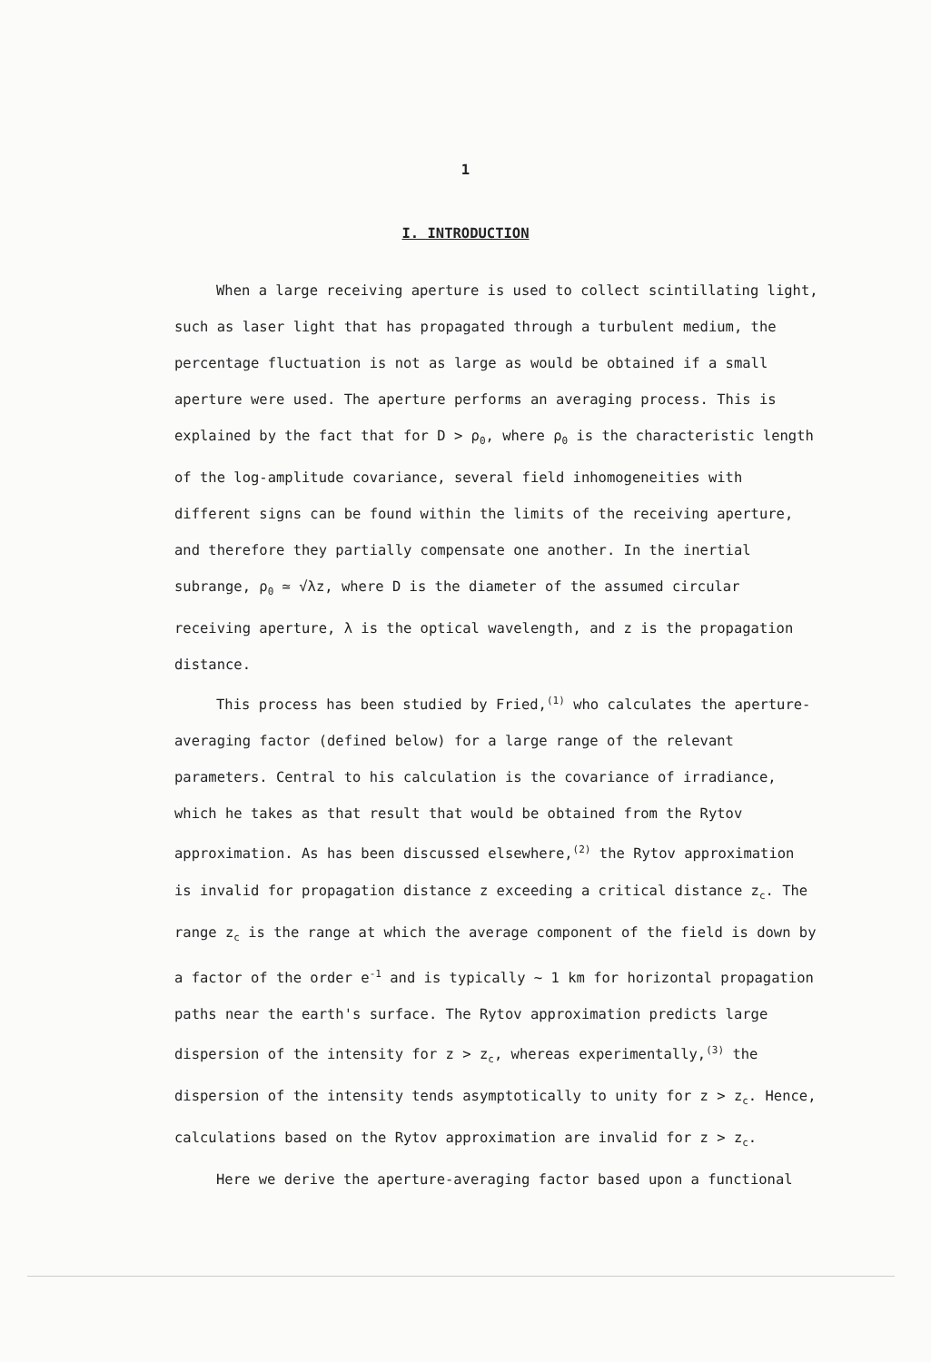1
I. INTRODUCTION
When a large receiving aperture is used to collect scintillating light, such as laser light that has propagated through a turbulent medium, the percentage fluctuation is not as large as would be obtained if a small aperture were used. The aperture performs an averaging process. This is explained by the fact that for D > ρ<sub>0</sub>, where ρ<sub>0</sub> is the characteristic length of the log-amplitude covariance, several field inhomogeneities with different signs can be found within the limits of the receiving aperture, and therefore they partially compensate one another. In the inertial subrange, ρ<sub>0</sub> ≃ √λz, where D is the diameter of the assumed circular receiving aperture, λ is the optical wavelength, and z is the propagation distance.
This process has been studied by Fried,<sup>(1)</sup> who calculates the aperture-averaging factor (defined below) for a large range of the relevant parameters. Central to his calculation is the covariance of irradiance, which he takes as that result that would be obtained from the Rytov approximation. As has been discussed elsewhere,<sup>(2)</sup> the Rytov approximation is invalid for propagation distance z exceeding a critical distance z<sub>c</sub>. The range z<sub>c</sub> is the range at which the average component of the field is down by a factor of the order e<sup>-1</sup> and is typically ~ 1 km for horizontal propagation paths near the earth's surface. The Rytov approximation predicts large dispersion of the intensity for z > z<sub>c</sub>, whereas experimentally,<sup>(3)</sup> the dispersion of the intensity tends asymptotically to unity for z > z<sub>c</sub>. Hence, calculations based on the Rytov approximation are invalid for z > z<sub>c</sub>.
Here we derive the aperture-averaging factor based upon a functional